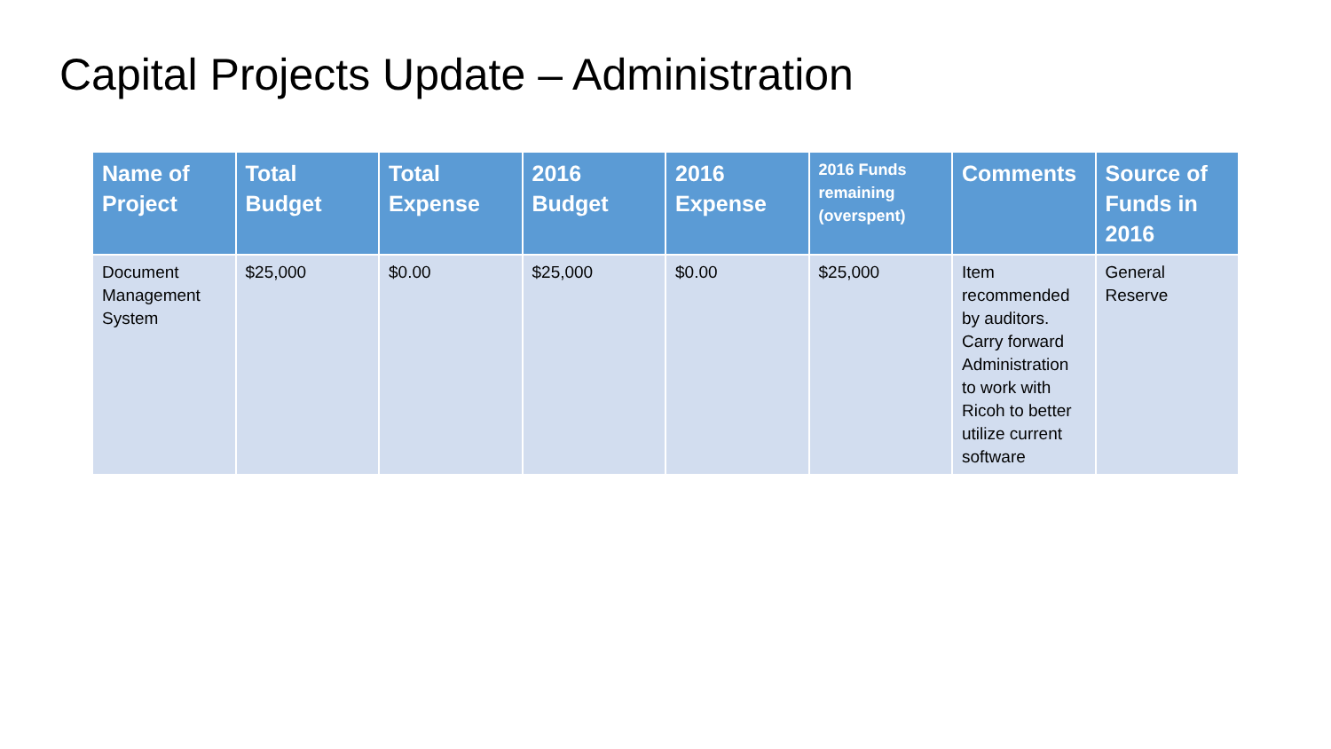Capital Projects Update – Administration
| Name of Project | Total Budget | Total Expense | 2016 Budget | 2016 Expense | 2016 Funds remaining (overspent) | Comments | Source of Funds in 2016 |
| --- | --- | --- | --- | --- | --- | --- | --- |
| Document Management System | $25,000 | $0.00 | $25,000 | $0.00 | $25,000 | Item recommended by auditors. Carry forward Administration to work with Ricoh to better utilize current software | General Reserve |